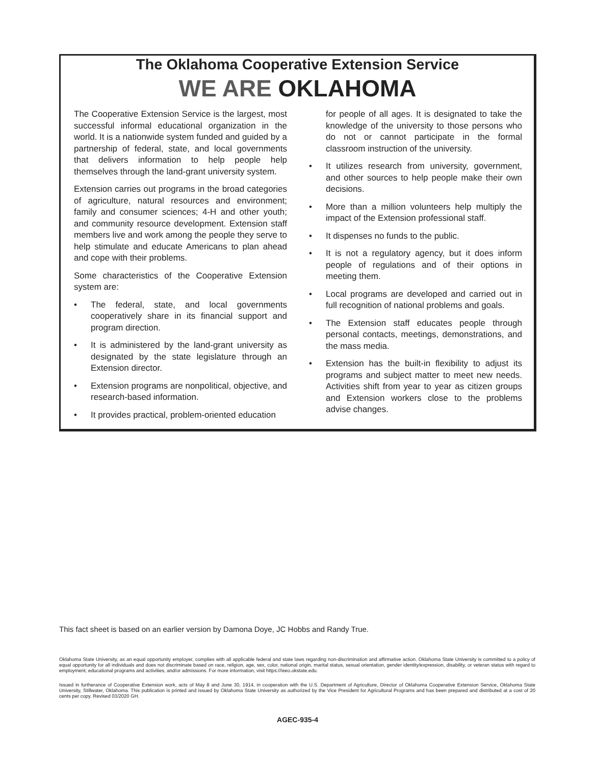The Oklahoma Cooperative Extension Service
WE ARE OKLAHOMA
The Cooperative Extension Service is the largest, most successful informal educational organization in the world. It is a nationwide system funded and guided by a partnership of federal, state, and local governments that delivers information to help people help themselves through the land-grant university system.
Extension carries out programs in the broad categories of agriculture, natural resources and environment; family and consumer sciences; 4-H and other youth; and community resource development. Extension staff members live and work among the people they serve to help stimulate and educate Americans to plan ahead and cope with their problems.
Some characteristics of the Cooperative Extension system are:
• The federal, state, and local governments cooperatively share in its financial support and program direction.
• It is administered by the land-grant university as designated by the state legislature through an Extension director.
• Extension programs are nonpolitical, objective, and research-based information.
• It provides practical, problem-oriented education
for people of all ages. It is designated to take the knowledge of the university to those persons who do not or cannot participate in the formal classroom instruction of the university.
• It utilizes research from university, government, and other sources to help people make their own decisions.
• More than a million volunteers help multiply the impact of the Extension professional staff.
• It dispenses no funds to the public.
• It is not a regulatory agency, but it does inform people of regulations and of their options in meeting them.
• Local programs are developed and carried out in full recognition of national problems and goals.
• The Extension staff educates people through personal contacts, meetings, demonstrations, and the mass media.
• Extension has the built-in flexibility to adjust its programs and subject matter to meet new needs. Activities shift from year to year as citizen groups and Extension workers close to the problems advise changes.
This fact sheet is based on an earlier version by Damona Doye, JC Hobbs and Randy True.
Oklahoma State University, as an equal opportunity employer, complies with all applicable federal and state laws regarding non-discrimination and affirmative action. Oklahoma State University is committed to a policy of equal opportunity for all individuals and does not discriminate based on race, religion, age, sex, color, national origin, marital status, sexual orientation, gender identity/expression, disability, or veteran status with regard to employment, educational programs and activities, and/or admissions. For more information, visit https:///eeo.okstate.edu.
Issued in furtherance of Cooperative Extension work, acts of May 8 and June 30, 1914, in cooperation with the U.S. Department of Agriculture, Director of Oklahoma Cooperative Extension Service, Oklahoma State University, Stillwater, Oklahoma. This publication is printed and issued by Oklahoma State University as authorized by the Vice President for Agricultural Programs and has been prepared and distributed at a cost of 20 cents per copy. Revised 03/2020 GH.
AGEC-935-4